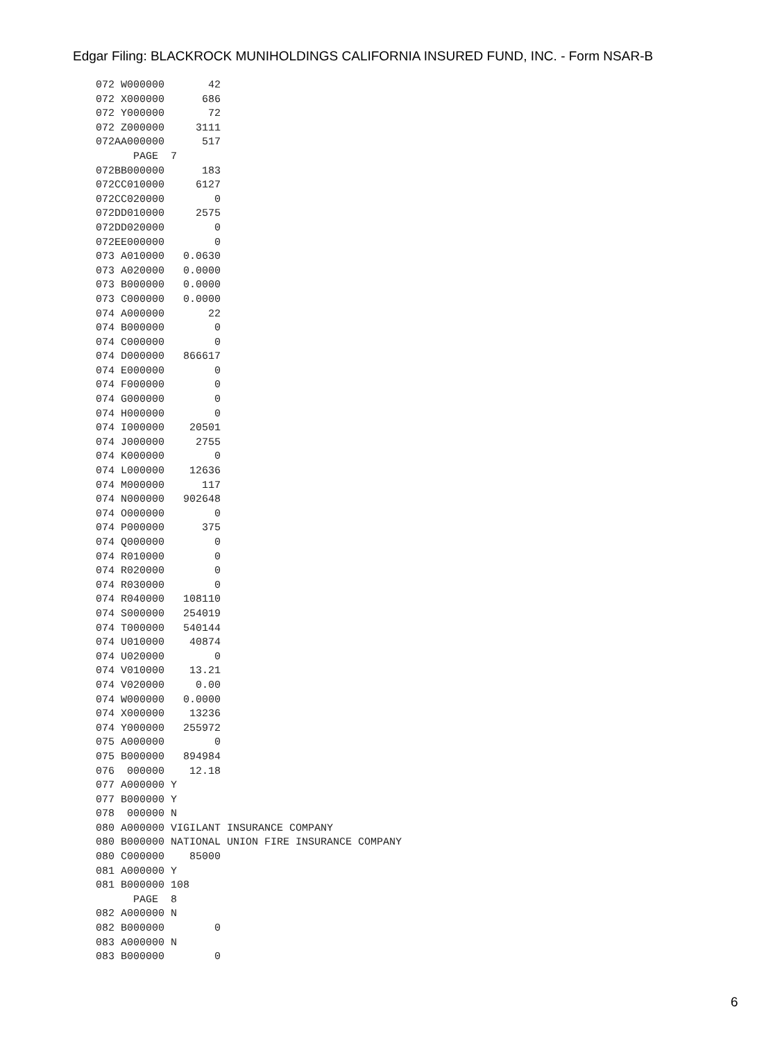Edgar Filing: BLACKROCK MUNIHOLDINGS CALIFORNIA INSURED FUND, INC. - Form NSAR-B
072 W000000       42
072 X000000      686
072 Y000000       72
072 Z000000     3111
072AA000000      517
      PAGE  7
072BB000000      183
072CC010000     6127
072CC020000        0
072DD010000     2575
072DD020000        0
072EE000000        0
073 A010000   0.0630
073 A020000   0.0000
073 B000000   0.0000
073 C000000   0.0000
074 A000000       22
074 B000000        0
074 C000000        0
074 D000000   866617
074 E000000        0
074 F000000        0
074 G000000        0
074 H000000        0
074 I000000    20501
074 J000000     2755
074 K000000        0
074 L000000    12636
074 M000000      117
074 N000000   902648
074 O000000        0
074 P000000      375
074 Q000000        0
074 R010000        0
074 R020000        0
074 R030000        0
074 R040000   108110
074 S000000   254019
074 T000000   540144
074 U010000    40874
074 U020000        0
074 V010000    13.21
074 V020000     0.00
074 W000000   0.0000
074 X000000    13236
074 Y000000   255972
075 A000000        0
075 B000000   894984
076  000000    12.18
077 A000000 Y
077 B000000 Y
078  000000 N
080 A000000 VIGILANT INSURANCE COMPANY
080 B000000 NATIONAL UNION FIRE INSURANCE COMPANY
080 C000000    85000
081 A000000 Y
081 B000000 108
      PAGE  8
082 A000000 N
082 B000000        0
083 A000000 N
083 B000000        0
6